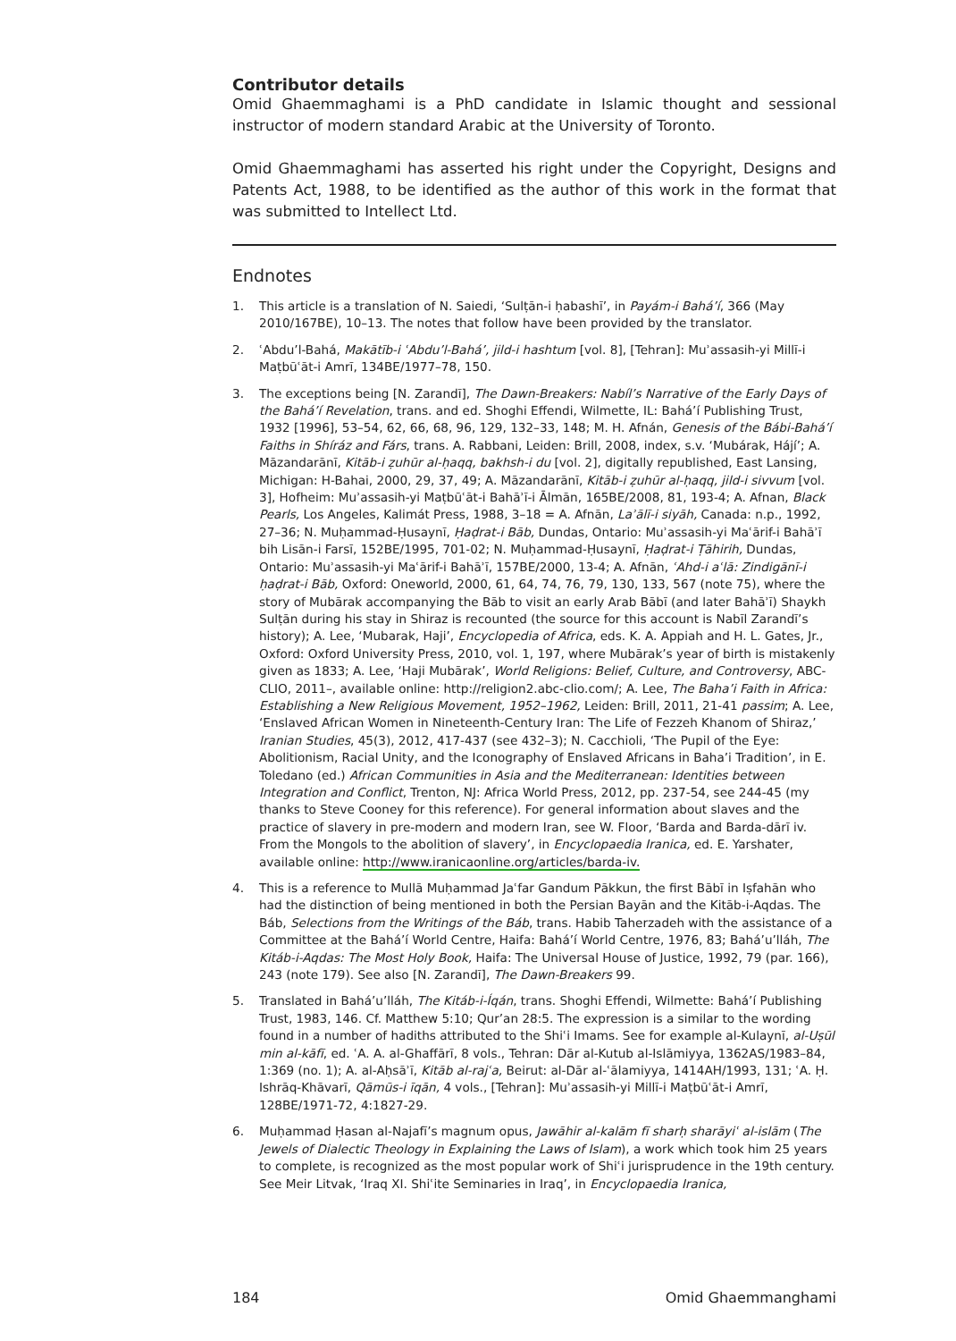Contributor details
Omid Ghaemmaghami is a PhD candidate in Islamic thought and sessional instructor of modern standard Arabic at the University of Toronto.
Omid Ghaemmaghami has asserted his right under the Copyright, Designs and Patents Act, 1988, to be identified as the author of this work in the format that was submitted to Intellect Ltd.
Endnotes
1. This article is a translation of N. Saiedi, ‘Sulṭān-i ḥabashī’, in Payám-i Bahá’í, 366 (May 2010/167BE), 10–13. The notes that follow have been provided by the translator.
2. ʿAbdu’l-Bahá, Makātīb-i ʿAbdu’l-Bahá’, jild-i hashtum [vol. 8], [Tehran]: Muʾassasih-yi Millī-i Maṭbūʿāt-i Amrī, 134BE/1977–78, 150.
3. The exceptions being [N. Zarandī], The Dawn-Breakers: Nabíl’s Narrative of the Early Days of the Bahá’í Revelation, trans. and ed. Shoghi Effendi, Wilmette, IL: Bahá’í Publishing Trust, 1932 [1996], 53–54, 62, 66, 68, 96, 129, 132–33, 148; M. H. Afnán, Genesis of the Bábi-Bahá’í Faiths in Shíráz and Fárs, trans. A. Rabbani, Leiden: Brill, 2008, index, s.v. ‘Mubárak, Hájí’; A. Māzandarānī, Kitāb-i ẓuhūr al-ḥaqq, bakhsh-i du [vol. 2], digitally republished, East Lansing, Michigan: H-Bahai, 2000, 29, 37, 49; A. Māzandarānī, Kitāb-i ẓuhūr al-ḥaqq, jild-i sivvum [vol. 3], Hofheim: Muʾassasih-yi Maṭbūʿāt-i Bahāʾī-i Ālmān, 165BE/2008, 81, 193-4; A. Afnan, Black Pearls, Los Angeles, Kalimát Press, 1988, 3–18 = A. Afnān, Laʾālī-i siyāh, Canada: n.p., 1992, 27–36; N. Muḥammad-Ḥusaynī, Ḥaḍrat-i Bāb, Dundas, Ontario: Muʾassasih-yi Maʿārif-i Bahāʾī bih Lisān-i Farsī, 152BE/1995, 701-02; N. Muḥammad-Ḥusaynī, Ḥaḍrat-i Ṭāhirih, Dundas, Ontario: Muʾassasih-yi Maʿārif-i Bahāʾī, 157BE/2000, 13-4; A. Afnān, ʿAhd-i aʿlā: Zindigānī-i ḥaḍrat-i Bāb, Oxford: Oneworld, 2000, 61, 64, 74, 76, 79, 130, 133, 567 (note 75), where the story of Mubārak accompanying the Bāb to visit an early Arab Bābī (and later Bahāʾī) Shaykh Sulṭān during his stay in Shiraz is recounted (the source for this account is Nabīl Zarandī’s history); A. Lee, ‘Mubarak, Haji’, Encyclopedia of Africa, eds. K. A. Appiah and H. L. Gates, Jr., Oxford: Oxford University Press, 2010, vol. 1, 197, where Mubārak’s year of birth is mistakenly given as 1833; A. Lee, ‘Haji Mubārak’, World Religions: Belief, Culture, and Controversy, ABC-CLIO, 2011–, available online: http://religion2.abc-clio.com/; A. Lee, The Baha’i Faith in Africa: Establishing a New Religious Movement, 1952–1962, Leiden: Brill, 2011, 21-41 passim; A. Lee, ‘Enslaved African Women in Nineteenth-Century Iran: The Life of Fezzeh Khanom of Shiraz,’ Iranian Studies, 45(3), 2012, 417-437 (see 432–3); N. Cacchioli, ‘The Pupil of the Eye: Abolitionism, Racial Unity, and the Iconography of Enslaved Africans in Baha’i Tradition’, in E. Toledano (ed.) African Communities in Asia and the Mediterranean: Identities between Integration and Conflict, Trenton, NJ: Africa World Press, 2012, pp. 237-54, see 244-45 (my thanks to Steve Cooney for this reference). For general information about slaves and the practice of slavery in pre-modern and modern Iran, see W. Floor, ‘Barda and Barda-dārī iv. From the Mongols to the abolition of slavery’, in Encyclopaedia Iranica, ed. E. Yarshater, available online: http://www.iranicaonline.org/articles/barda-iv.
4. This is a reference to Mullā Muḥammad Jaʿfar Gandum Pākkun, the first Bābī in Iṣfahān who had the distinction of being mentioned in both the Persian Bayān and the Kitāb-i-Aqdas. The Báb, Selections from the Writings of the Báb, trans. Habib Taherzadeh with the assistance of a Committee at the Bahá’í World Centre, Haifa: Bahá’í World Centre, 1976, 83; Bahá’u’lláh, The Kitáb-i-Aqdas: The Most Holy Book, Haifa: The Universal House of Justice, 1992, 79 (par. 166), 243 (note 179). See also [N. Zarandī], The Dawn-Breakers 99.
5. Translated in Bahá’u’lláh, The Kitáb-i-Íqán, trans. Shoghi Effendi, Wilmette: Bahá’í Publishing Trust, 1983, 146. Cf. Matthew 5:10; Qur’an 28:5. The expression is a similar to the wording found in a number of hadiths attributed to the Shiʿi Imams. See for example al-Kulaynī, al-Uṣūl min al-kāfī, ed. ʿA. A. al-Ghaffārī, 8 vols., Tehran: Dār al-Kutub al-Islāmiyya, 1362AS/1983–84, 1:369 (no. 1); A. al-Aḥsāʾī, Kitāb al-rajʿa, Beirut: al-Dār al-ʿālamiyya, 1414AH/1993, 131; ʿA. Ḥ. Ishrāq-Khāvarī, Qāmūs-i īqān, 4 vols., [Tehran]: Muʾassasih-yi Millī-i Maṭbūʿāt-i Amrī, 128BE/1971-72, 4:1827-29.
6. Muḥammad Ḥasan al-Najafī’s magnum opus, Jawāhir al-kalām fī sharḥ sharāyiʿ al-islām (The Jewels of Dialectic Theology in Explaining the Laws of Islam), a work which took him 25 years to complete, is recognized as the most popular work of Shiʿi jurisprudence in the 19th century. See Meir Litvak, ‘Iraq XI. Shiʿite Seminaries in Iraq’, in Encyclopaedia Iranica,
184 Omid Ghaemmanghami